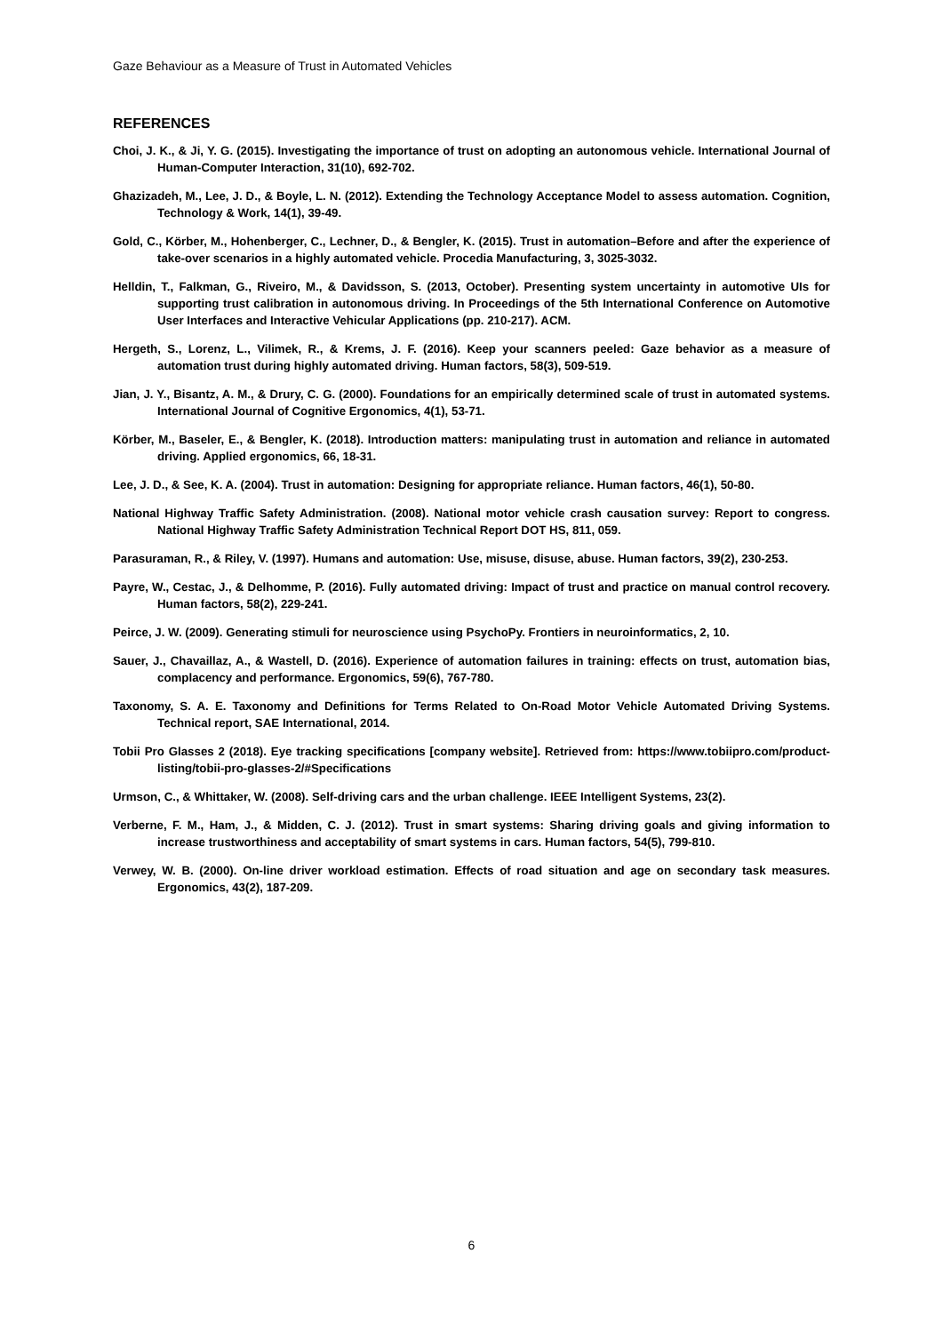Gaze Behaviour as a Measure of Trust in Automated Vehicles
REFERENCES
Choi, J. K., & Ji, Y. G. (2015). Investigating the importance of trust on adopting an autonomous vehicle. International Journal of Human-Computer Interaction, 31(10), 692-702.
Ghazizadeh, M., Lee, J. D., & Boyle, L. N. (2012). Extending the Technology Acceptance Model to assess automation. Cognition, Technology & Work, 14(1), 39-49.
Gold, C., Körber, M., Hohenberger, C., Lechner, D., & Bengler, K. (2015). Trust in automation–Before and after the experience of take-over scenarios in a highly automated vehicle. Procedia Manufacturing, 3, 3025-3032.
Helldin, T., Falkman, G., Riveiro, M., & Davidsson, S. (2013, October). Presenting system uncertainty in automotive UIs for supporting trust calibration in autonomous driving. In Proceedings of the 5th International Conference on Automotive User Interfaces and Interactive Vehicular Applications (pp. 210-217). ACM.
Hergeth, S., Lorenz, L., Vilimek, R., & Krems, J. F. (2016). Keep your scanners peeled: Gaze behavior as a measure of automation trust during highly automated driving. Human factors, 58(3), 509-519.
Jian, J. Y., Bisantz, A. M., & Drury, C. G. (2000). Foundations for an empirically determined scale of trust in automated systems. International Journal of Cognitive Ergonomics, 4(1), 53-71.
Körber, M., Baseler, E., & Bengler, K. (2018). Introduction matters: manipulating trust in automation and reliance in automated driving. Applied ergonomics, 66, 18-31.
Lee, J. D., & See, K. A. (2004). Trust in automation: Designing for appropriate reliance. Human factors, 46(1), 50-80.
National Highway Traffic Safety Administration. (2008). National motor vehicle crash causation survey: Report to congress. National Highway Traffic Safety Administration Technical Report DOT HS, 811, 059.
Parasuraman, R., & Riley, V. (1997). Humans and automation: Use, misuse, disuse, abuse. Human factors, 39(2), 230-253.
Payre, W., Cestac, J., & Delhomme, P. (2016). Fully automated driving: Impact of trust and practice on manual control recovery. Human factors, 58(2), 229-241.
Peirce, J. W. (2009). Generating stimuli for neuroscience using PsychoPy. Frontiers in neuroinformatics, 2, 10.
Sauer, J., Chavaillaz, A., & Wastell, D. (2016). Experience of automation failures in training: effects on trust, automation bias, complacency and performance. Ergonomics, 59(6), 767-780.
Taxonomy, S. A. E. Taxonomy and Definitions for Terms Related to On-Road Motor Vehicle Automated Driving Systems. Technical report, SAE International, 2014.
Tobii Pro Glasses 2 (2018). Eye tracking specifications [company website]. Retrieved from: https://www.tobiipro.com/product-listing/tobii-pro-glasses-2/#Specifications
Urmson, C., & Whittaker, W. (2008). Self-driving cars and the urban challenge. IEEE Intelligent Systems, 23(2).
Verberne, F. M., Ham, J., & Midden, C. J. (2012). Trust in smart systems: Sharing driving goals and giving information to increase trustworthiness and acceptability of smart systems in cars. Human factors, 54(5), 799-810.
Verwey, W. B. (2000). On-line driver workload estimation. Effects of road situation and age on secondary task measures. Ergonomics, 43(2), 187-209.
6